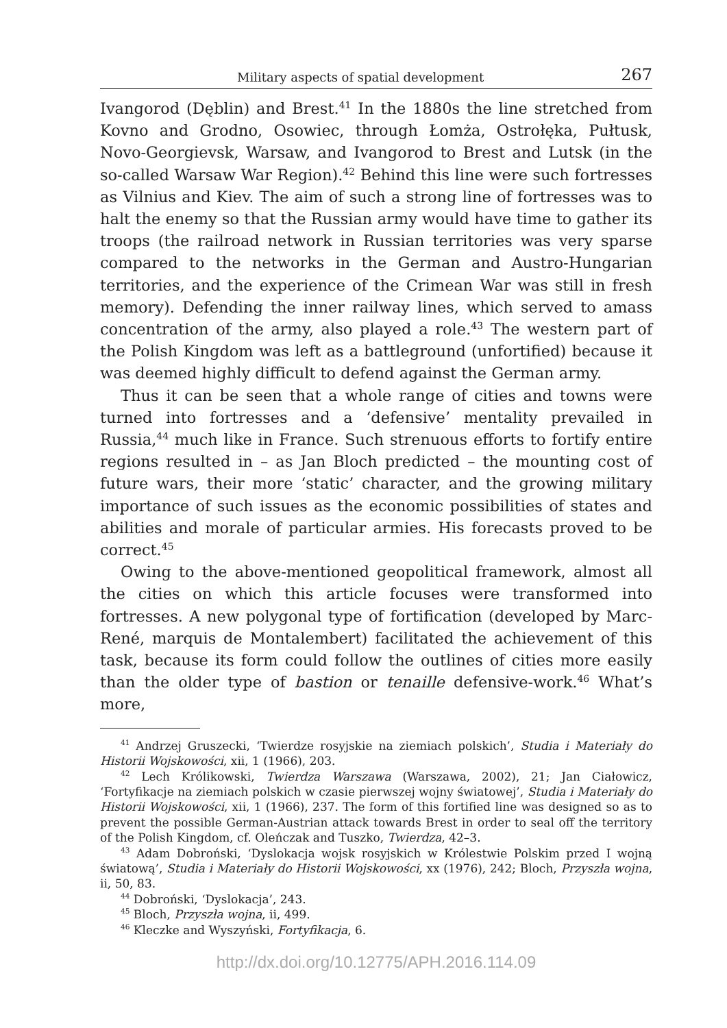Military aspects of spatial development 267
Ivangorod (Dęblin) and Brest.<sup>41</sup> In the 1880s the line stretched from Kovno and Grodno, Osowiec, through Łomża, Ostrołęka, Pułtusk, Novo-Georgievsk, Warsaw, and Ivangorod to Brest and Lutsk (in the so-called Warsaw War Region).<sup>42</sup> Behind this line were such fortresses as Vilnius and Kiev. The aim of such a strong line of fortresses was to halt the enemy so that the Russian army would have time to gather its troops (the railroad network in Russian territories was very sparse compared to the networks in the German and Austro-Hungarian territories, and the experience of the Crimean War was still in fresh memory). Defending the inner railway lines, which served to amass concentration of the army, also played a role.<sup>43</sup> The western part of the Polish Kingdom was left as a battleground (unfortified) because it was deemed highly difficult to defend against the German army.
Thus it can be seen that a whole range of cities and towns were turned into fortresses and a ‘defensive’ mentality prevailed in Russia,<sup>44</sup> much like in France. Such strenuous efforts to fortify entire regions resulted in – as Jan Bloch predicted – the mounting cost of future wars, their more ‘static’ character, and the growing military importance of such issues as the economic possibilities of states and abilities and morale of particular armies. His forecasts proved to be correct.<sup>45</sup>
Owing to the above-mentioned geopolitical framework, almost all the cities on which this article focuses were transformed into fortresses. A new polygonal type of fortification (developed by Marc-René, marquis de Montalembert) facilitated the achievement of this task, because its form could follow the outlines of cities more easily than the older type of bastion or tenaille defensive-work.<sup>46</sup> What’s more,
<sup>41</sup> Andrzej Gruszecki, ‘Twierdze rosyjskie na ziemiach polskich’, Studia i Materiały do Historii Wojskowości, xii, 1 (1966), 203.
<sup>42</sup> Lech Królikowski, Twierdza Warszawa (Warszawa, 2002), 21; Jan Ciałowicz, ‘Fortyfikacje na ziemiach polskich w czasie pierwszej wojny światowej’, Studia i Materiały do Historii Wojskowości, xii, 1 (1966), 237. The form of this fortified line was designed so as to prevent the possible German-Austrian attack towards Brest in order to seal off the territory of the Polish Kingdom, cf. Oleńczak and Tuszko, Twierdza, 42–3.
<sup>43</sup> Adam Dobroński, ‘Dyslokacja wojsk rosyjskich w Królestwie Polskim przed I wojną światową’, Studia i Materiały do Historii Wojskowości, xx (1976), 242; Bloch, Przyszła wojna, ii, 50, 83.
<sup>44</sup> Dobroński, ‘Dyslokacja’, 243.
<sup>45</sup> Bloch, Przyszła wojna, ii, 499.
<sup>46</sup> Kleczke and Wyszyński, Fortyfikacja, 6.
http://dx.doi.org/10.12775/APH.2016.114.09